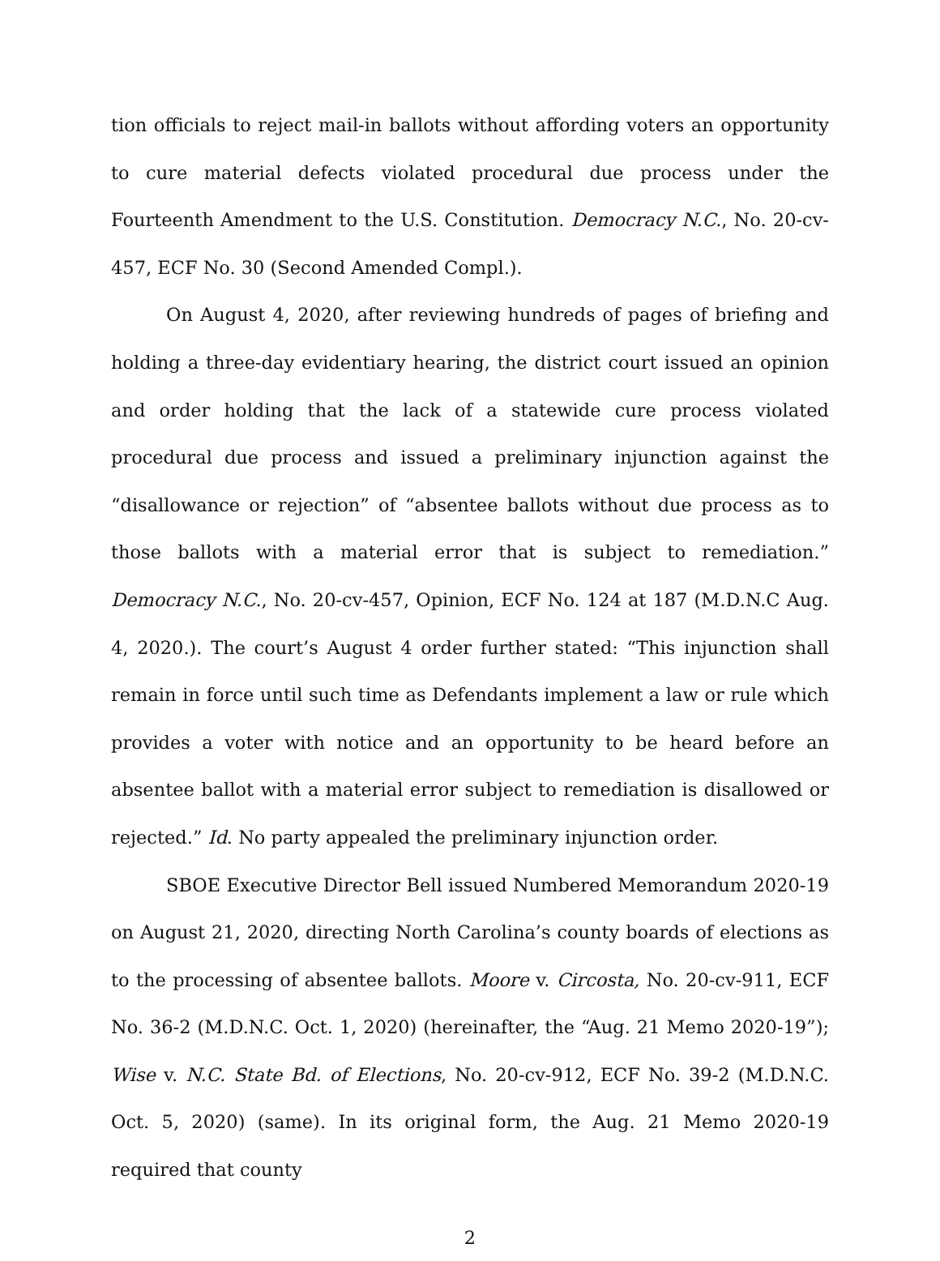tion officials to reject mail-in ballots without affording voters an opportunity to cure material defects violated procedural due process under the Fourteenth Amendment to the U.S. Constitution. Democracy N.C., No. 20-cv-457, ECF No. 30 (Second Amended Compl.).
On August 4, 2020, after reviewing hundreds of pages of briefing and holding a three-day evidentiary hearing, the district court issued an opinion and order holding that the lack of a statewide cure process violated procedural due process and issued a preliminary injunction against the “disallowance or rejection” of “absentee ballots without due process as to those ballots with a material error that is subject to remediation.” Democracy N.C., No. 20-cv-457, Opinion, ECF No. 124 at 187 (M.D.N.C Aug. 4, 2020.). The court’s August 4 order further stated: “This injunction shall remain in force until such time as Defendants implement a law or rule which provides a voter with notice and an opportunity to be heard before an absentee ballot with a material error subject to remediation is disallowed or rejected.” Id. No party appealed the preliminary injunction order.
SBOE Executive Director Bell issued Numbered Memorandum 2020-19 on August 21, 2020, directing North Carolina’s county boards of elections as to the processing of absentee ballots. Moore v. Circosta, No. 20-cv-911, ECF No. 36-2 (M.D.N.C. Oct. 1, 2020) (hereinafter, the “Aug. 21 Memo 2020-19”); Wise v. N.C. State Bd. of Elections, No. 20-cv-912, ECF No. 39-2 (M.D.N.C. Oct. 5, 2020) (same). In its original form, the Aug. 21 Memo 2020-19 required that county
2